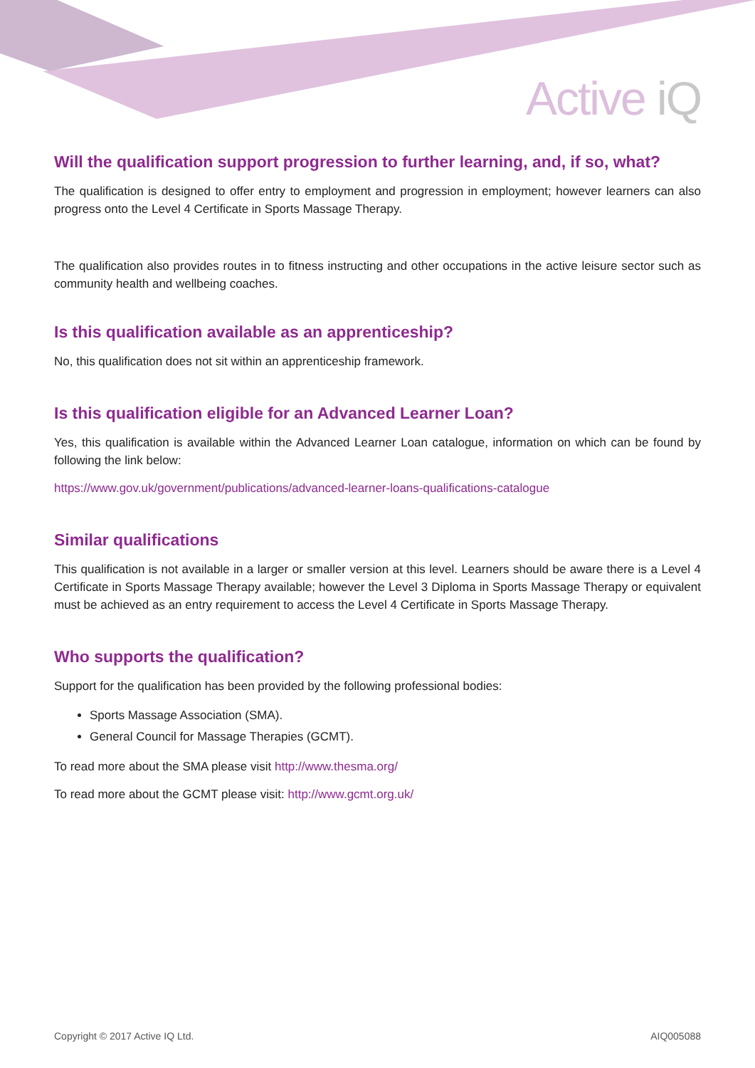Active iQ
Will the qualification support progression to further learning, and, if so, what?
The qualification is designed to offer entry to employment and progression in employment; however learners can also progress onto the Level 4 Certificate in Sports Massage Therapy.
The qualification also provides routes in to fitness instructing and other occupations in the active leisure sector such as community health and wellbeing coaches.
Is this qualification available as an apprenticeship?
No, this qualification does not sit within an apprenticeship framework.
Is this qualification eligible for an Advanced Learner Loan?
Yes, this qualification is available within the Advanced Learner Loan catalogue, information on which can be found by following the link below:
https://www.gov.uk/government/publications/advanced-learner-loans-qualifications-catalogue
Similar qualifications
This qualification is not available in a larger or smaller version at this level. Learners should be aware there is a Level 4 Certificate in Sports Massage Therapy available; however the Level 3 Diploma in Sports Massage Therapy or equivalent must be achieved as an entry requirement to access the Level 4 Certificate in Sports Massage Therapy.
Who supports the qualification?
Support for the qualification has been provided by the following professional bodies:
Sports Massage Association (SMA).
General Council for Massage Therapies (GCMT).
To read more about the SMA please visit http://www.thesma.org/
To read more about the GCMT please visit: http://www.gcmt.org.uk/
Copyright © 2017 Active IQ Ltd. AIQ005088